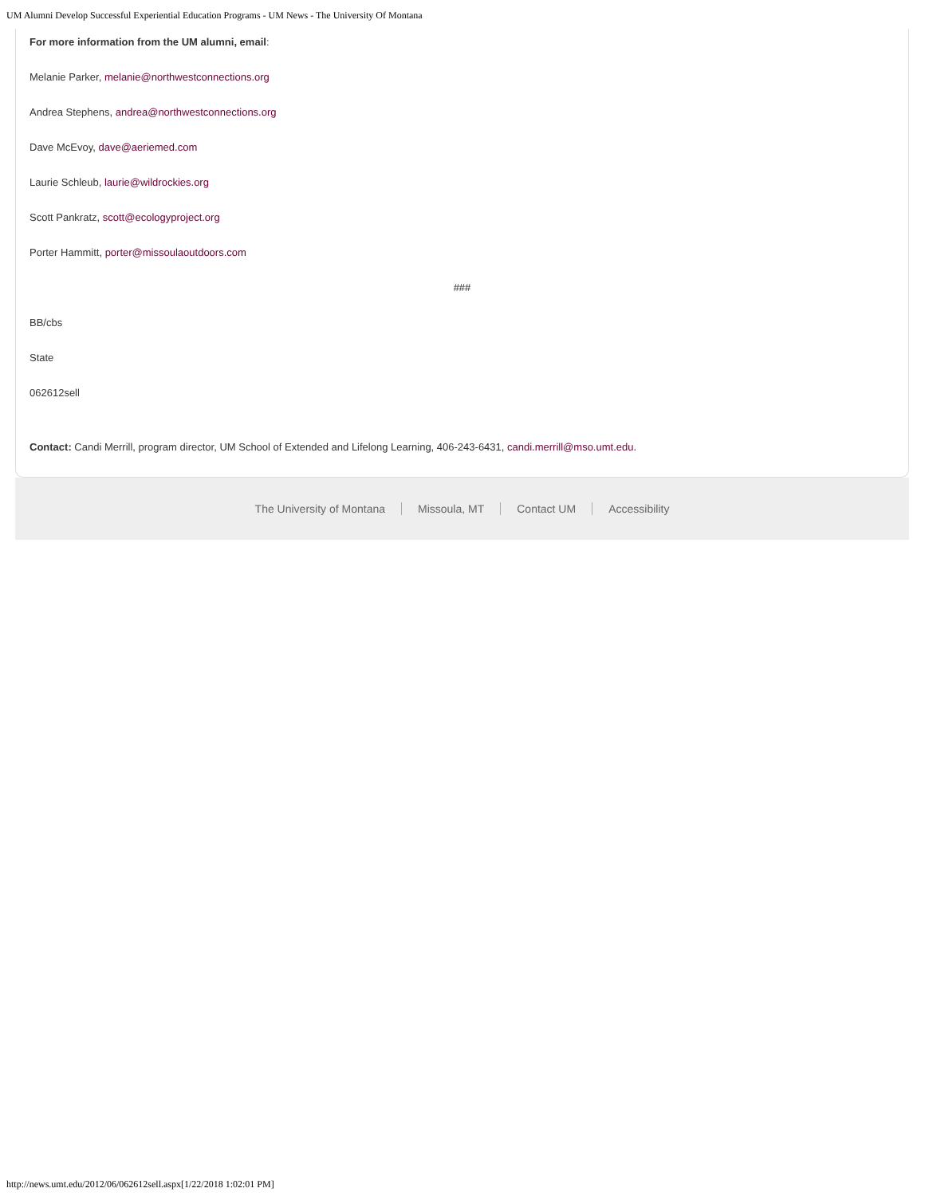UM Alumni Develop Successful Experiential Education Programs - UM News - The University Of Montana
For more information from the UM alumni, email:
Melanie Parker, melanie@northwestconnections.org
Andrea Stephens, andrea@northwestconnections.org
Dave McEvoy, dave@aeriemed.com
Laurie Schleub, laurie@wildrockies.org
Scott Pankratz, scott@ecologyproject.org
Porter Hammitt, porter@missoulaoutdoors.com
###
BB/cbs
State
062612sell
Contact: Candi Merrill, program director, UM School of Extended and Lifelong Learning, 406-243-6431, candi.merrill@mso.umt.edu.
The University of Montana Missoula, MT Contact UM Accessibility
http://news.umt.edu/2012/06/062612sell.aspx[1/22/2018 1:02:01 PM]